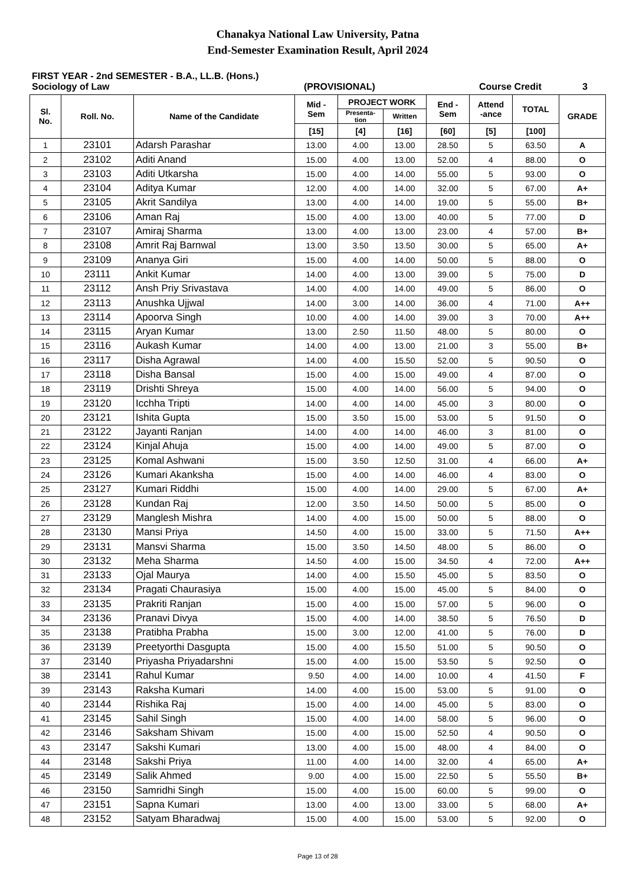Chanakya National Law University, Patna
End-Semester Examination Result, April 2024
FIRST YEAR - 2nd SEMESTER - B.A., LL.B. (Hons.)
Sociology of Law (PROVISIONAL) Course Credit 3
| Sl. No. | Roll. No. | Name of the Candidate | Mid - Sem | PROJECT WORK | | End - Sem | Attend -ance | TOTAL | GRADE |
| --- | --- | --- | --- | --- | --- | --- | --- | --- | --- |
| | | | | Presenta- tion | Written | | | | |
| | | | [15] | [4] | [16] | [60] | [5] | [100] | |
| 1 | 23101 | Adarsh Parashar | 13.00 | 4.00 | 13.00 | 28.50 | 5 | 63.50 | A |
| 2 | 23102 | Aditi Anand | 15.00 | 4.00 | 13.00 | 52.00 | 4 | 88.00 | O |
| 3 | 23103 | Aditi Utkarsha | 15.00 | 4.00 | 14.00 | 55.00 | 5 | 93.00 | O |
| 4 | 23104 | Aditya Kumar | 12.00 | 4.00 | 14.00 | 32.00 | 5 | 67.00 | A+ |
| 5 | 23105 | Akrit Sandilya | 13.00 | 4.00 | 14.00 | 19.00 | 5 | 55.00 | B+ |
| 6 | 23106 | Aman Raj | 15.00 | 4.00 | 13.00 | 40.00 | 5 | 77.00 | D |
| 7 | 23107 | Amiraj Sharma | 13.00 | 4.00 | 13.00 | 23.00 | 4 | 57.00 | B+ |
| 8 | 23108 | Amrit Raj Barnwal | 13.00 | 3.50 | 13.50 | 30.00 | 5 | 65.00 | A+ |
| 9 | 23109 | Ananya Giri | 15.00 | 4.00 | 14.00 | 50.00 | 5 | 88.00 | O |
| 10 | 23111 | Ankit Kumar | 14.00 | 4.00 | 13.00 | 39.00 | 5 | 75.00 | D |
| 11 | 23112 | Ansh Priy Srivastava | 14.00 | 4.00 | 14.00 | 49.00 | 5 | 86.00 | O |
| 12 | 23113 | Anushka Ujjwal | 14.00 | 3.00 | 14.00 | 36.00 | 4 | 71.00 | A++ |
| 13 | 23114 | Apoorva Singh | 10.00 | 4.00 | 14.00 | 39.00 | 3 | 70.00 | A++ |
| 14 | 23115 | Aryan Kumar | 13.00 | 2.50 | 11.50 | 48.00 | 5 | 80.00 | O |
| 15 | 23116 | Aukash Kumar | 14.00 | 4.00 | 13.00 | 21.00 | 3 | 55.00 | B+ |
| 16 | 23117 | Disha Agrawal | 14.00 | 4.00 | 15.50 | 52.00 | 5 | 90.50 | O |
| 17 | 23118 | Disha Bansal | 15.00 | 4.00 | 15.00 | 49.00 | 4 | 87.00 | O |
| 18 | 23119 | Drishti Shreya | 15.00 | 4.00 | 14.00 | 56.00 | 5 | 94.00 | O |
| 19 | 23120 | Icchha Tripti | 14.00 | 4.00 | 14.00 | 45.00 | 3 | 80.00 | O |
| 20 | 23121 | Ishita Gupta | 15.00 | 3.50 | 15.00 | 53.00 | 5 | 91.50 | O |
| 21 | 23122 | Jayanti Ranjan | 14.00 | 4.00 | 14.00 | 46.00 | 3 | 81.00 | O |
| 22 | 23124 | Kinjal Ahuja | 15.00 | 4.00 | 14.00 | 49.00 | 5 | 87.00 | O |
| 23 | 23125 | Komal Ashwani | 15.00 | 3.50 | 12.50 | 31.00 | 4 | 66.00 | A+ |
| 24 | 23126 | Kumari Akanksha | 15.00 | 4.00 | 14.00 | 46.00 | 4 | 83.00 | O |
| 25 | 23127 | Kumari Riddhi | 15.00 | 4.00 | 14.00 | 29.00 | 5 | 67.00 | A+ |
| 26 | 23128 | Kundan Raj | 12.00 | 3.50 | 14.50 | 50.00 | 5 | 85.00 | O |
| 27 | 23129 | Manglesh Mishra | 14.00 | 4.00 | 15.00 | 50.00 | 5 | 88.00 | O |
| 28 | 23130 | Mansi Priya | 14.50 | 4.00 | 15.00 | 33.00 | 5 | 71.50 | A++ |
| 29 | 23131 | Mansvi Sharma | 15.00 | 3.50 | 14.50 | 48.00 | 5 | 86.00 | O |
| 30 | 23132 | Meha Sharma | 14.50 | 4.00 | 15.00 | 34.50 | 4 | 72.00 | A++ |
| 31 | 23133 | Ojal Maurya | 14.00 | 4.00 | 15.50 | 45.00 | 5 | 83.50 | O |
| 32 | 23134 | Pragati Chaurasiya | 15.00 | 4.00 | 15.00 | 45.00 | 5 | 84.00 | O |
| 33 | 23135 | Prakriti Ranjan | 15.00 | 4.00 | 15.00 | 57.00 | 5 | 96.00 | O |
| 34 | 23136 | Pranavi Divya | 15.00 | 4.00 | 14.00 | 38.50 | 5 | 76.50 | D |
| 35 | 23138 | Pratibha Prabha | 15.00 | 3.00 | 12.00 | 41.00 | 5 | 76.00 | D |
| 36 | 23139 | Preetyorthi Dasgupta | 15.00 | 4.00 | 15.50 | 51.00 | 5 | 90.50 | O |
| 37 | 23140 | Priyasha Priyadarshni | 15.00 | 4.00 | 15.00 | 53.50 | 5 | 92.50 | O |
| 38 | 23141 | Rahul Kumar | 9.50 | 4.00 | 14.00 | 10.00 | 4 | 41.50 | F |
| 39 | 23143 | Raksha Kumari | 14.00 | 4.00 | 15.00 | 53.00 | 5 | 91.00 | O |
| 40 | 23144 | Rishika Raj | 15.00 | 4.00 | 14.00 | 45.00 | 5 | 83.00 | O |
| 41 | 23145 | Sahil Singh | 15.00 | 4.00 | 14.00 | 58.00 | 5 | 96.00 | O |
| 42 | 23146 | Saksham Shivam | 15.00 | 4.00 | 15.00 | 52.50 | 4 | 90.50 | O |
| 43 | 23147 | Sakshi Kumari | 13.00 | 4.00 | 15.00 | 48.00 | 4 | 84.00 | O |
| 44 | 23148 | Sakshi Priya | 11.00 | 4.00 | 14.00 | 32.00 | 4 | 65.00 | A+ |
| 45 | 23149 | Salik Ahmed | 9.00 | 4.00 | 15.00 | 22.50 | 5 | 55.50 | B+ |
| 46 | 23150 | Samridhi Singh | 15.00 | 4.00 | 15.00 | 60.00 | 5 | 99.00 | O |
| 47 | 23151 | Sapna Kumari | 13.00 | 4.00 | 13.00 | 33.00 | 5 | 68.00 | A+ |
| 48 | 23152 | Satyam Bharadwaj | 15.00 | 4.00 | 15.00 | 53.00 | 5 | 92.00 | O |
Page 13 of 28